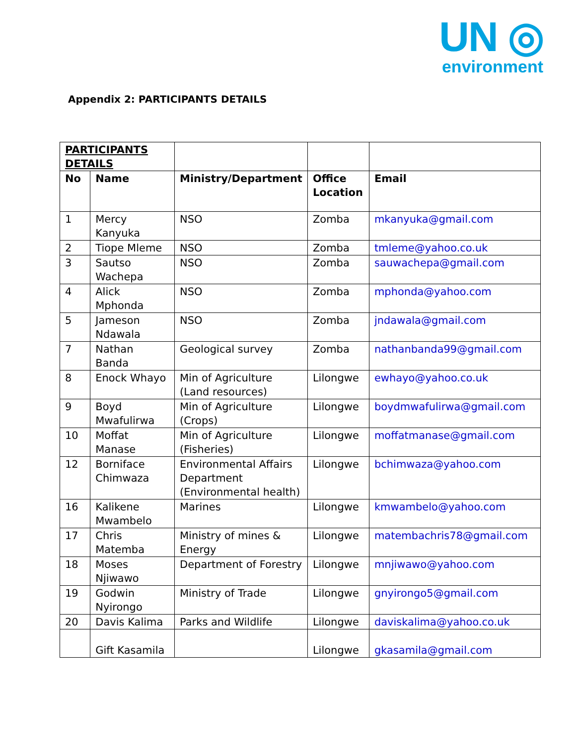UN ◎
environment
Appendix 2: PARTICIPANTS DETAILS
| PARTICIPANTS DETAILS | | | | |
| --- | --- | --- | --- | --- |
| No | Name | Ministry/Department | Office Location | Email |
| 1 | Mercy Kanyuka | NSO | Zomba | mkanyuka@gmail.com |
| 2 | Tiope Mleme | NSO | Zomba | tmleme@yahoo.co.uk |
| 3 | Sautso Wachepa | NSO | Zomba | sauwachepa@gmail.com |
| 4 | Alick Mphonda | NSO | Zomba | mphonda@yahoo.com |
| 5 | Jameson Ndawala | NSO | Zomba | jndawala@gmail.com |
| 7 | Nathan Banda | Geological survey | Zomba | nathanbanda99@gmail.com |
| 8 | Enock Whayo | Min of Agriculture (Land resources) | Lilongwe | ewhayo@yahoo.co.uk |
| 9 | Boyd Mwafulirwa | Min of Agriculture (Crops) | Lilongwe | boydmwafulirwa@gmail.com |
| 10 | Moffat Manase | Min of Agriculture (Fisheries) | Lilongwe | moffatmanase@gmail.com |
| 12 | Borniface Chimwaza | Environmental Affairs Department (Environmental health) | Lilongwe | bchimwaza@yahoo.com |
| 16 | Kalikene Mwambelo | Marines | Lilongwe | kmwambelo@yahoo.com |
| 17 | Chris Matemba | Ministry of mines & Energy | Lilongwe | matembachris78@gmail.com |
| 18 | Moses Njiwawo | Department of Forestry | Lilongwe | mnjiwawo@yahoo.com |
| 19 | Godwin Nyirongo | Ministry of Trade | Lilongwe | gnyirongo5@gmail.com |
| 20 | Davis Kalima | Parks and Wildlife | Lilongwe | daviskalima@yahoo.co.uk |
| | Gift Kasamila | | Lilongwe | gkasamila@gmail.com |